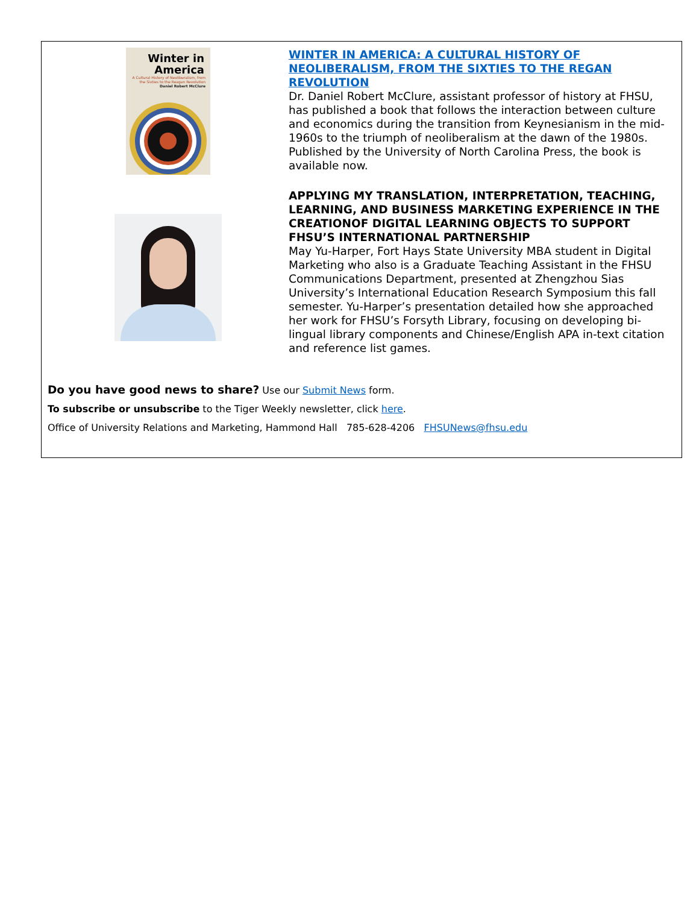Winter in
America
A Cultural History of Neoliberalism, from the Sixties to the Reagan Revolution
Daniel Robert McClure
WINTER IN AMERICA: A CULTURAL HISTORY OF NEOLIBERALISM, FROM THE SIXTIES TO THE REGAN REVOLUTION
Dr. Daniel Robert McClure, assistant professor of history at FHSU, has published a book that follows the interaction between culture and economics during the transition from Keynesianism in the mid-1960s to the triumph of neoliberalism at the dawn of the 1980s. Published by the University of North Carolina Press, the book is available now.
APPLYING MY TRANSLATION, INTERPRETATION, TEACHING, LEARNING, AND BUSINESS MARKETING EXPERIENCE IN THE CREATIONOF DIGITAL LEARNING OBJECTS TO SUPPORT FHSU’S INTERNATIONAL PARTNERSHIP
May Yu-Harper, Fort Hays State University MBA student in Digital Marketing who also is a Graduate Teaching Assistant in the FHSU Communications Department, presented at Zhengzhou Sias University’s International Education Research Symposium this fall semester. Yu-Harper’s presentation detailed how she approached her work for FHSU’s Forsyth Library, focusing on developing bi-lingual library components and Chinese/English APA in-text citation and reference list games.
Do you have good news to share? Use our Submit News form.
To subscribe or unsubscribe to the Tiger Weekly newsletter, click here.
Office of University Relations and Marketing, Hammond Hall 785-628-4206 FHSUNews@fhsu.edu